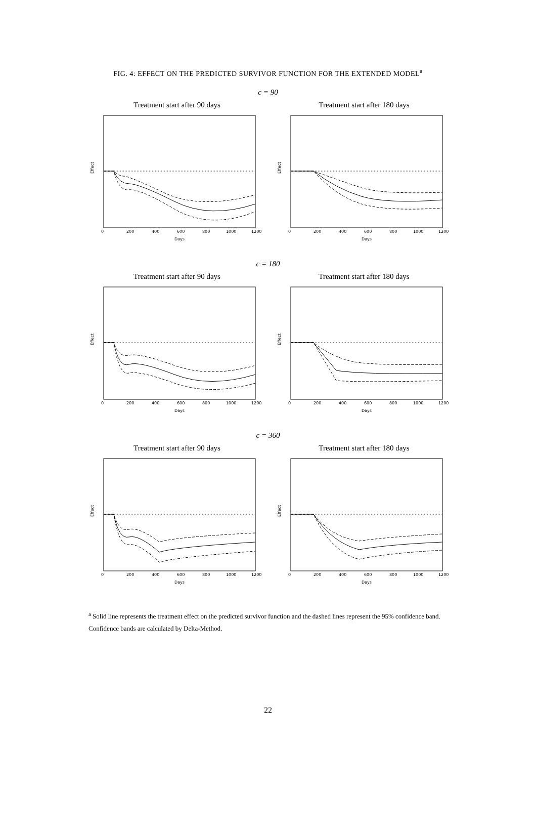FIG. 4: EFFECT ON THE PREDICTED SURVIVOR FUNCTION FOR THE EXTENDED MODEL<sup>a</sup>
c = 90
Treatment start after 90 days
Effect
0
200
400
600
800
1000
1200
Days
Treatment start after 180 days
Effect
0
200
400
600
800
1000
1200
Days
c = 180
Treatment start after 90 days
Effect
0
200
400
600
800
1000
1200
Days
Treatment start after 180 days
Effect
0
200
400
600
800
1000
1200
Days
c = 360
Treatment start after 90 days
Effect
0
200
400
600
800
1000
1200
Days
Treatment start after 180 days
Effect
0
200
400
600
800
1000
1200
Days
<sup>a</sup> Solid line represents the treatment effect on the predicted survivor function and the dashed lines represent the 95% confidence band. Confidence bands are calculated by Delta-Method.
22